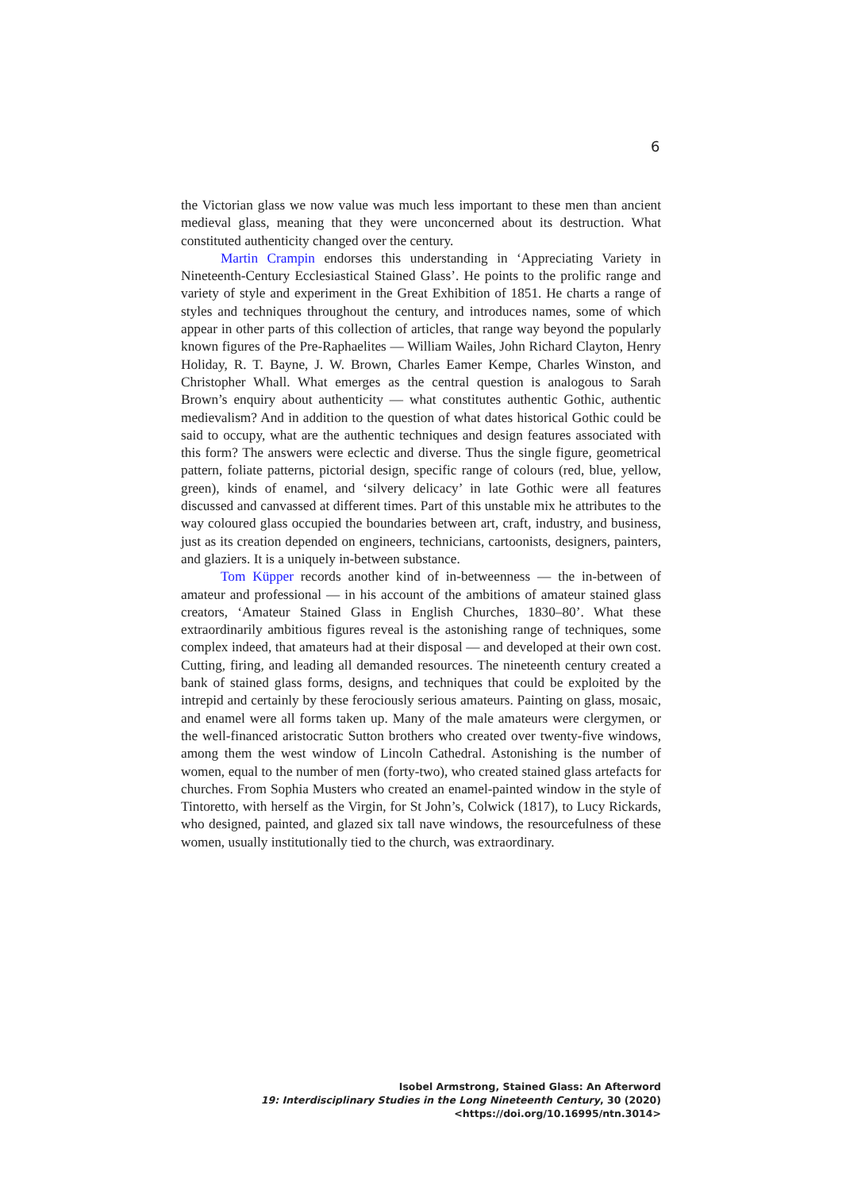6
the Victorian glass we now value was much less important to these men than ancient medieval glass, meaning that they were unconcerned about its destruction. What constituted authenticity changed over the century.
Martin Crampin endorses this understanding in ‘Appreciating Variety in Nineteenth-Century Ecclesiastical Stained Glass’. He points to the prolific range and variety of style and experiment in the Great Exhibition of 1851. He charts a range of styles and techniques throughout the century, and introduces names, some of which appear in other parts of this collection of articles, that range way beyond the popularly known figures of the Pre-Raphaelites — William Wailes, John Richard Clayton, Henry Holiday, R. T. Bayne, J. W. Brown, Charles Eamer Kempe, Charles Winston, and Christopher Whall. What emerges as the central question is analogous to Sarah Brown’s enquiry about authenticity — what constitutes authentic Gothic, authentic medievalism? And in addition to the question of what dates historical Gothic could be said to occupy, what are the authentic techniques and design features associated with this form? The answers were eclectic and diverse. Thus the single figure, geometrical pattern, foliate patterns, pictorial design, specific range of colours (red, blue, yellow, green), kinds of enamel, and ‘silvery delicacy’ in late Gothic were all features discussed and canvassed at different times. Part of this unstable mix he attributes to the way coloured glass occupied the boundaries between art, craft, industry, and business, just as its creation depended on engineers, technicians, cartoonists, designers, painters, and glaziers. It is a uniquely in-between substance.
Tom Küpper records another kind of in-betweenness — the in-between of amateur and professional — in his account of the ambitions of amateur stained glass creators, ‘Amateur Stained Glass in English Churches, 1830–80’. What these extraordinarily ambitious figures reveal is the astonishing range of techniques, some complex indeed, that amateurs had at their disposal — and developed at their own cost. Cutting, firing, and leading all demanded resources. The nineteenth century created a bank of stained glass forms, designs, and techniques that could be exploited by the intrepid and certainly by these ferociously serious amateurs. Painting on glass, mosaic, and enamel were all forms taken up. Many of the male amateurs were clergymen, or the well-financed aristocratic Sutton brothers who created over twenty-five windows, among them the west window of Lincoln Cathedral. Astonishing is the number of women, equal to the number of men (forty-two), who created stained glass artefacts for churches. From Sophia Musters who created an enamel-painted window in the style of Tintoretto, with herself as the Virgin, for St John’s, Colwick (1817), to Lucy Rickards, who designed, painted, and glazed six tall nave windows, the resourcefulness of these women, usually institutionally tied to the church, was extraordinary.
Isobel Armstrong, Stained Glass: An Afterword
19: Interdisciplinary Studies in the Long Nineteenth Century, 30 (2020) <https://doi.org/10.16995/ntn.3014>